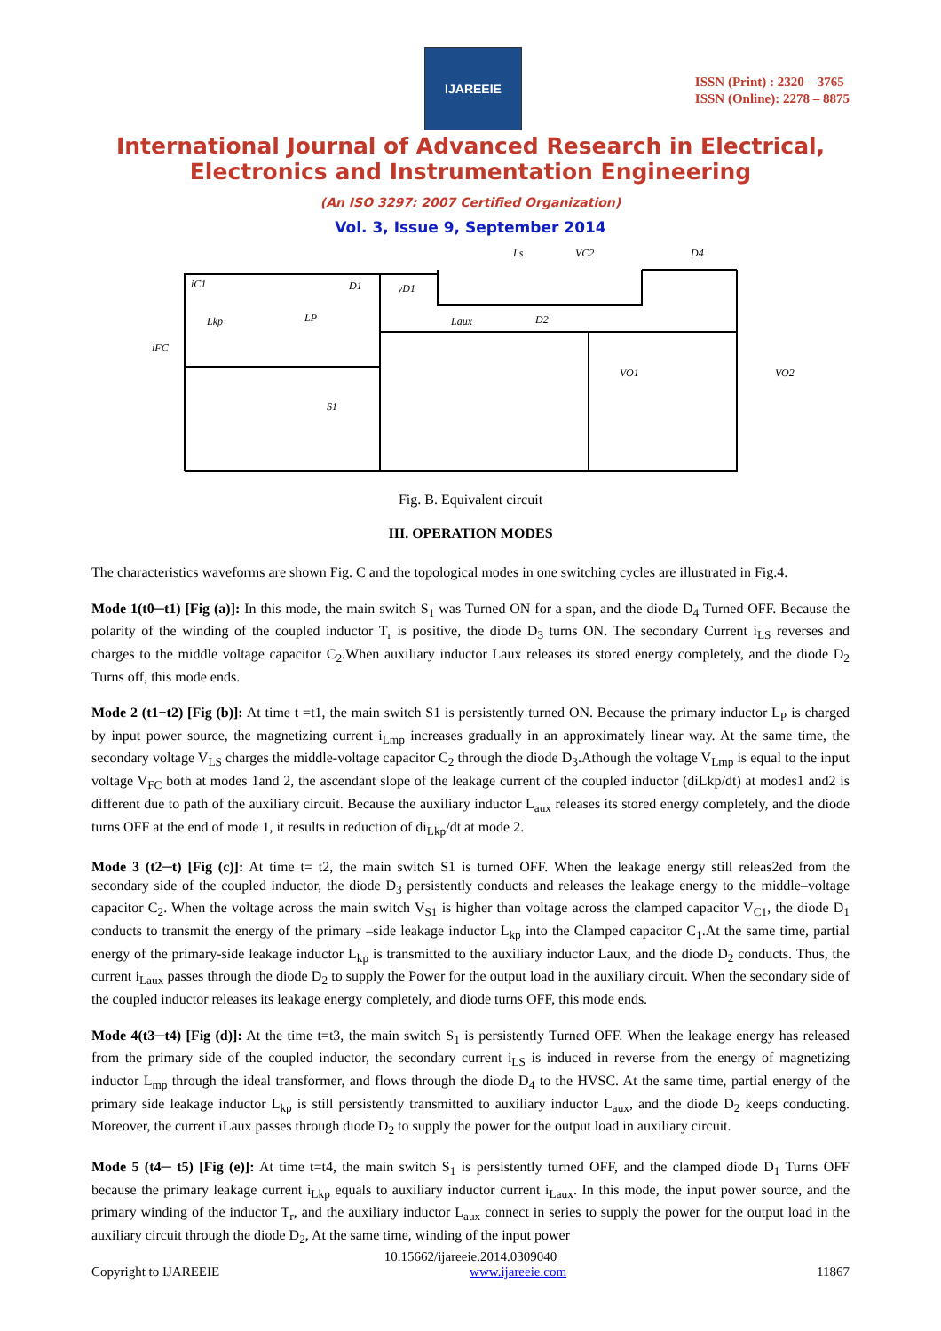IJAREEIE
ISSN (Print) : 2320 – 3765
ISSN (Online): 2278 – 8875
International Journal of Advanced Research in Electrical,
Electronics and Instrumentation Engineering
(An ISO 3297: 2007 Certified Organization)
Vol. 3, Issue 9, September 2014
iC1
D1
vD1
Ls
VC2
D4
Lkp
LP
Laux
D2
S1
VO1
VO2
iFC
Fig. B. Equivalent circuit
III. OPERATION MODES
The characteristics waveforms are shown Fig. C and the topological modes in one switching cycles are illustrated in Fig.4.
Mode 1(t0─t1) [Fig (a)]: In this mode, the main switch S<sub>1</sub> was Turned ON for a span, and the diode D<sub>4</sub> Turned OFF. Because the polarity of the winding of the coupled inductor T<sub>r</sub> is positive, the diode D<sub>3</sub> turns ON. The secondary Current i<sub>LS</sub> reverses and charges to the middle voltage capacitor C<sub>2</sub>.When auxiliary inductor Laux releases its stored energy completely, and the diode D<sub>2</sub> Turns off, this mode ends.
Mode 2 (t1−t2) [Fig (b)]: At time t =t1, the main switch S1 is persistently turned ON. Because the primary inductor L<sub>P</sub> is charged by input power source, the magnetizing current i<sub>Lmp</sub> increases gradually in an approximately linear way. At the same time, the secondary voltage V<sub>LS</sub> charges the middle-voltage capacitor C<sub>2</sub> through the diode D<sub>3</sub>.Athough the voltage V<sub>Lmp</sub> is equal to the input voltage V<sub>FC</sub> both at modes 1and 2, the ascendant slope of the leakage current of the coupled inductor (diLkp/dt) at modes1 and2 is different due to path of the auxiliary circuit. Because the auxiliary inductor L<sub>aux</sub> releases its stored energy completely, and the diode turns OFF at the end of mode 1, it results in reduction of di<sub>Lkp</sub>/dt at mode 2.
Mode 3 (t2─t) [Fig (c)]: At time t= t2, the main switch S1 is turned OFF. When the leakage energy still releas2ed from the secondary side of the coupled inductor, the diode D<sub>3</sub> persistently conducts and releases the leakage energy to the middle–voltage capacitor C<sub>2</sub>. When the voltage across the main switch V<sub>S1</sub> is higher than voltage across the clamped capacitor V<sub>C1</sub>, the diode D<sub>1</sub> conducts to transmit the energy of the primary –side leakage inductor L<sub>kp</sub> into the Clamped capacitor C<sub>1</sub>.At the same time, partial energy of the primary-side leakage inductor L<sub>kp</sub> is transmitted to the auxiliary inductor Laux, and the diode D<sub>2</sub> conducts. Thus, the current i<sub>Laux</sub> passes through the diode D<sub>2</sub> to supply the Power for the output load in the auxiliary circuit. When the secondary side of the coupled inductor releases its leakage energy completely, and diode turns OFF, this mode ends.
Mode 4(t3─t4) [Fig (d)]: At the time t=t3, the main switch S<sub>1</sub> is persistently Turned OFF. When the leakage energy has released from the primary side of the coupled inductor, the secondary current i<sub>LS</sub> is induced in reverse from the energy of magnetizing inductor L<sub>mp</sub> through the ideal transformer, and flows through the diode D<sub>4</sub> to the HVSC. At the same time, partial energy of the primary side leakage inductor L<sub>kp</sub> is still persistently transmitted to auxiliary inductor L<sub>aux</sub>, and the diode D<sub>2</sub> keeps conducting. Moreover, the current iLaux passes through diode D<sub>2</sub> to supply the power for the output load in auxiliary circuit.
Mode 5 (t4─ t5) [Fig (e)]: At time t=t4, the main switch S<sub>1</sub> is persistently turned OFF, and the clamped diode D<sub>1</sub> Turns OFF because the primary leakage current i<sub>Lkp</sub> equals to auxiliary inductor current i<sub>Laux</sub>. In this mode, the input power source, and the primary winding of the inductor T<sub>r</sub>, and the auxiliary inductor L<sub>aux</sub> connect in series to supply the power for the output load in the auxiliary circuit through the diode D<sub>2</sub>, At the same time, winding of the input power
10.15662/ijareeie.2014.0309040
Copyright to IJAREEIE www.ijareeie.com 11867